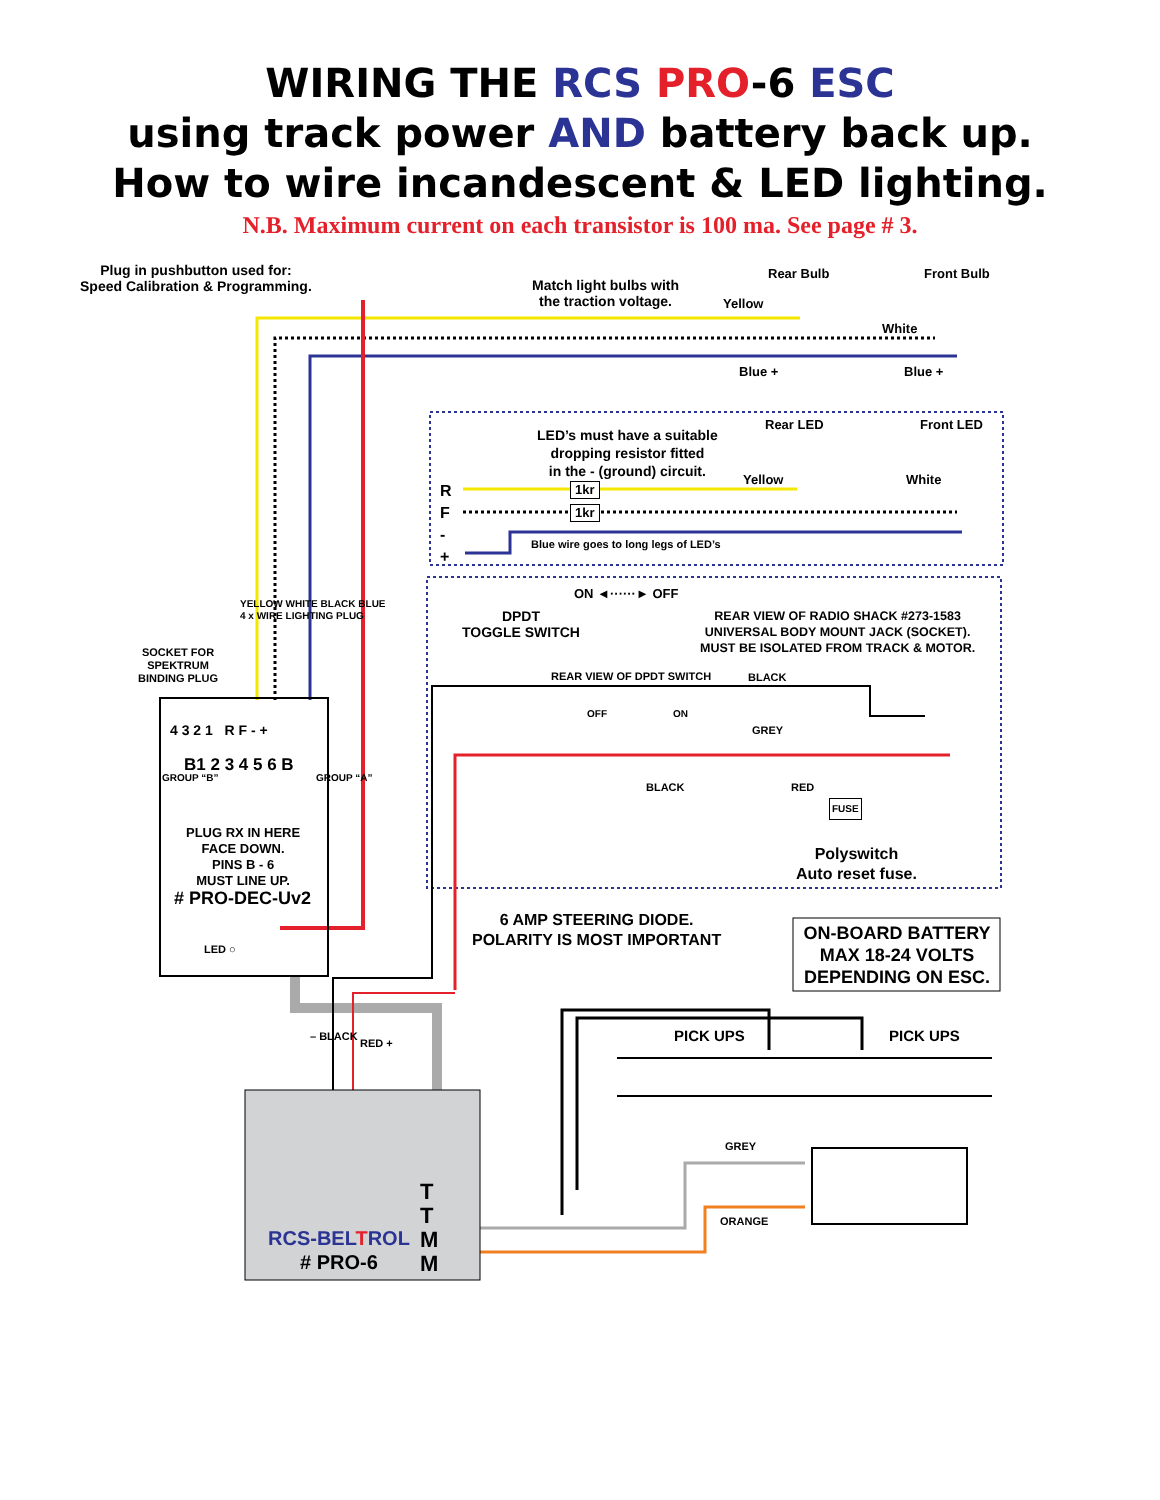WIRING THE RCS PRO-6 ESC
using track power AND battery back up.
How to wire incandescent & LED lighting.
N.B. Maximum current on each transistor is 100 ma. See page # 3.
Plug in pushbutton used for:
Speed Calibration & Programming.
Match light bulbs with
the traction voltage.
Rear Bulb Front Bulb
Yellow
White
Blue + Blue +
LED’s must have a suitable
dropping resistor fitted
in the - (ground) circuit.
Rear LED Front LED
Yellow White
1kr
1kr
R
F
-
+
Blue wire goes to long legs of LED’s
ON ◄······► OFF
DPDT
TOGGLE SWITCH
REAR VIEW OF RADIO SHACK #273-1583
UNIVERSAL BODY MOUNT JACK (SOCKET).
MUST BE ISOLATED FROM TRACK & MOTOR.
REAR VIEW OF DPDT SWITCH BLACK
OFF ON
GREY
BLACK RED
FUSE
Polyswitch
Auto reset fuse.
SOCKET FOR
SPEKTRUM
BINDING PLUG
YELLOW WHITE BLACK BLUE
4 x WIRE LIGHTING PLUG
4 3 2 1 R F - +
B1 2 3 4 5 6 B
GROUP “B” GROUP “A”
PLUG RX IN HERE
FACE DOWN.
PINS B - 6
MUST LINE UP.
# PRO-DEC-Uv2
LED ○
6 AMP STEERING DIODE.
POLARITY IS MOST IMPORTANT
ON-BOARD BATTERY
MAX 18-24 VOLTS
DEPENDING ON ESC.
– BLACK
RED + PICK UPS PICK UPS
GREY
ORANGE
T T M M
RCS-BEL TROL
# PRO-6